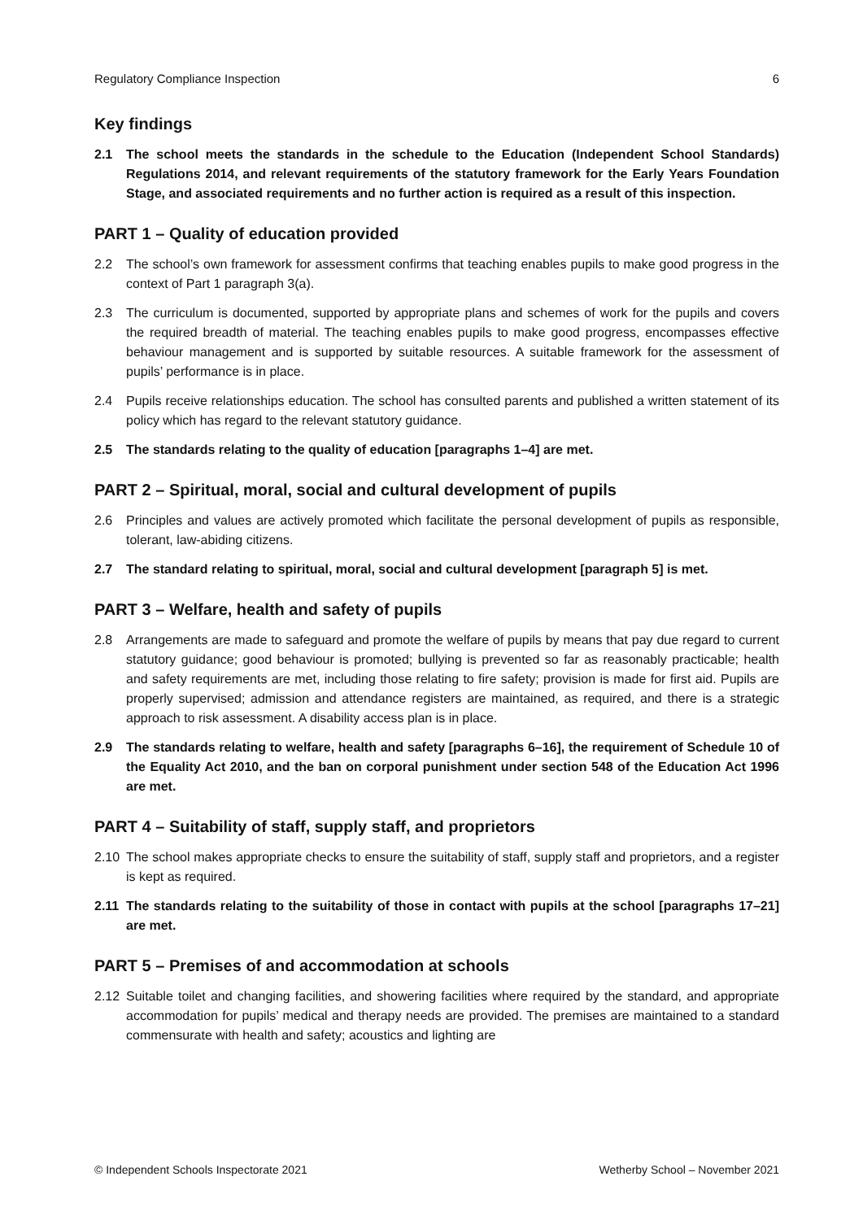Regulatory Compliance Inspection 6
Key findings
2.1 The school meets the standards in the schedule to the Education (Independent School Standards) Regulations 2014, and relevant requirements of the statutory framework for the Early Years Foundation Stage, and associated requirements and no further action is required as a result of this inspection.
PART 1 – Quality of education provided
2.2 The school’s own framework for assessment confirms that teaching enables pupils to make good progress in the context of Part 1 paragraph 3(a).
2.3 The curriculum is documented, supported by appropriate plans and schemes of work for the pupils and covers the required breadth of material. The teaching enables pupils to make good progress, encompasses effective behaviour management and is supported by suitable resources. A suitable framework for the assessment of pupils’ performance is in place.
2.4 Pupils receive relationships education. The school has consulted parents and published a written statement of its policy which has regard to the relevant statutory guidance.
2.5 The standards relating to the quality of education [paragraphs 1–4] are met.
PART 2 – Spiritual, moral, social and cultural development of pupils
2.6 Principles and values are actively promoted which facilitate the personal development of pupils as responsible, tolerant, law-abiding citizens.
2.7 The standard relating to spiritual, moral, social and cultural development [paragraph 5] is met.
PART 3 – Welfare, health and safety of pupils
2.8 Arrangements are made to safeguard and promote the welfare of pupils by means that pay due regard to current statutory guidance; good behaviour is promoted; bullying is prevented so far as reasonably practicable; health and safety requirements are met, including those relating to fire safety; provision is made for first aid. Pupils are properly supervised; admission and attendance registers are maintained, as required, and there is a strategic approach to risk assessment. A disability access plan is in place.
2.9 The standards relating to welfare, health and safety [paragraphs 6–16], the requirement of Schedule 10 of the Equality Act 2010, and the ban on corporal punishment under section 548 of the Education Act 1996 are met.
PART 4 – Suitability of staff, supply staff, and proprietors
2.10 The school makes appropriate checks to ensure the suitability of staff, supply staff and proprietors, and a register is kept as required.
2.11 The standards relating to the suitability of those in contact with pupils at the school [paragraphs 17–21] are met.
PART 5 – Premises of and accommodation at schools
2.12 Suitable toilet and changing facilities, and showering facilities where required by the standard, and appropriate accommodation for pupils’ medical and therapy needs are provided. The premises are maintained to a standard commensurate with health and safety; acoustics and lighting are
© Independent Schools Inspectorate 2021 Wetherby School – November 2021